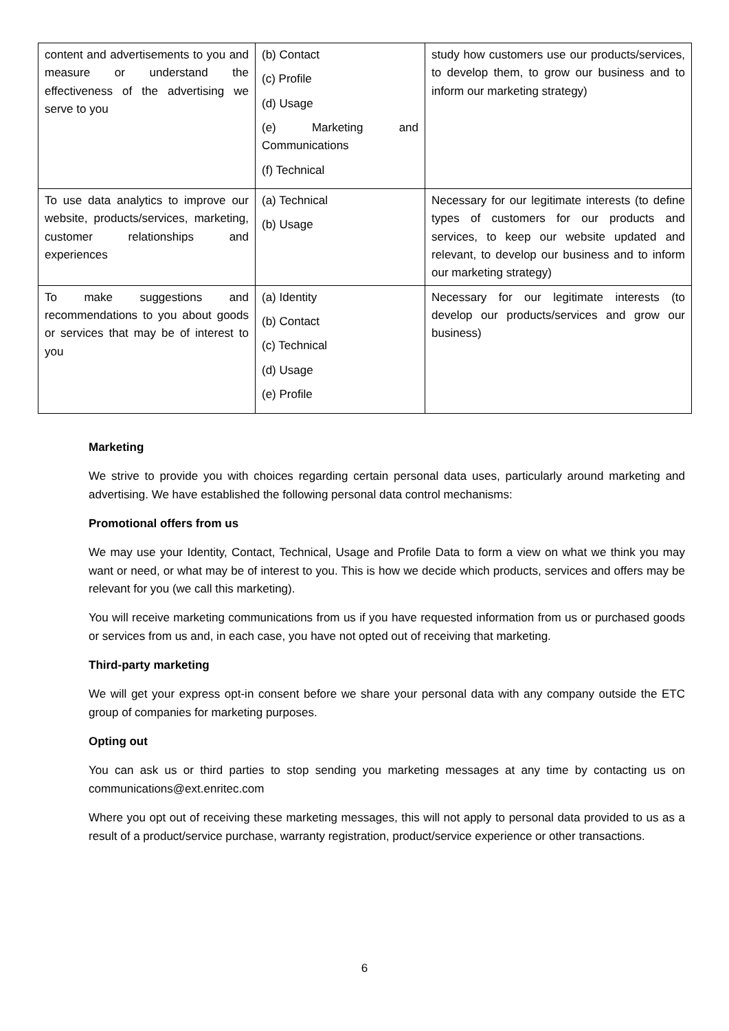| content and advertisements to you and measure or understand the effectiveness of the advertising we serve to you | (b) Contact (c) Profile (d) Usage (e) Marketing and Communications (f) Technical | study how customers use our products/services, to develop them, to grow our business and to inform our marketing strategy) |
| To use data analytics to improve our website, products/services, marketing, customer relationships and experiences | (a) Technical (b) Usage | Necessary for our legitimate interests (to define types of customers for our products and services, to keep our website updated and relevant, to develop our business and to inform our marketing strategy) |
| To make suggestions and recommendations to you about goods or services that may be of interest to you | (a) Identity (b) Contact (c) Technical (d) Usage (e) Profile | Necessary for our legitimate interests (to develop our products/services and grow our business) |
Marketing
We strive to provide you with choices regarding certain personal data uses, particularly around marketing and advertising. We have established the following personal data control mechanisms:
Promotional offers from us
We may use your Identity, Contact, Technical, Usage and Profile Data to form a view on what we think you may want or need, or what may be of interest to you. This is how we decide which products, services and offers may be relevant for you (we call this marketing).
You will receive marketing communications from us if you have requested information from us or purchased goods or services from us and, in each case, you have not opted out of receiving that marketing.
Third-party marketing
We will get your express opt-in consent before we share your personal data with any company outside the ETC group of companies for marketing purposes.
Opting out
You can ask us or third parties to stop sending you marketing messages at any time by contacting us on communications@ext.enritec.com
Where you opt out of receiving these marketing messages, this will not apply to personal data provided to us as a result of a product/service purchase, warranty registration, product/service experience or other transactions.
6